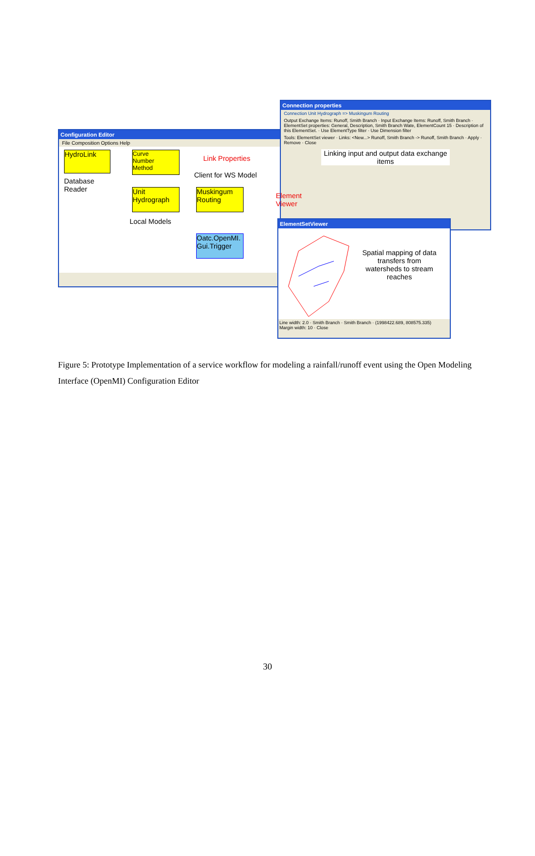Configuration Editor
File Composition Options Help
HydroLink
Database
Reader
Curve
Number
Method
Unit
Hydrograph
Local Models
Client for WS Model
Muskingum
Routing
Oatc.OpenMI.
Gui.Trigger
Link Properties
Connection properties
Connection Unit Hydrograph => Muskingum Routing
Output Exchange Items: Runoff, Smith Branch · Input Exchange Items: Runoff, Smith Branch · ElementSet properties: General, Description, Smith Branch Wate, ElementCount 15 · Description of this ElementSet. · Use ElementType filter · Use Dimension filter
Tools: ElementSet viewer · Links: <New...> Runoff, Smith Branch -> Runoff, Smith Branch · Apply · Remove · Close
Linking input and output data exchange items
Element
Viewer
ElementSetViewer
Spatial mapping of data transfers from watersheds to stream reaches
Line width: 2.0 · Smith Branch · Smith Branch · (1998422.689, 808575.335)
Margin width: 10 · Close
Figure 5: Prototype Implementation of a service workflow for modeling a rainfall/runoff event using the Open Modeling Interface (OpenMI) Configuration Editor
30